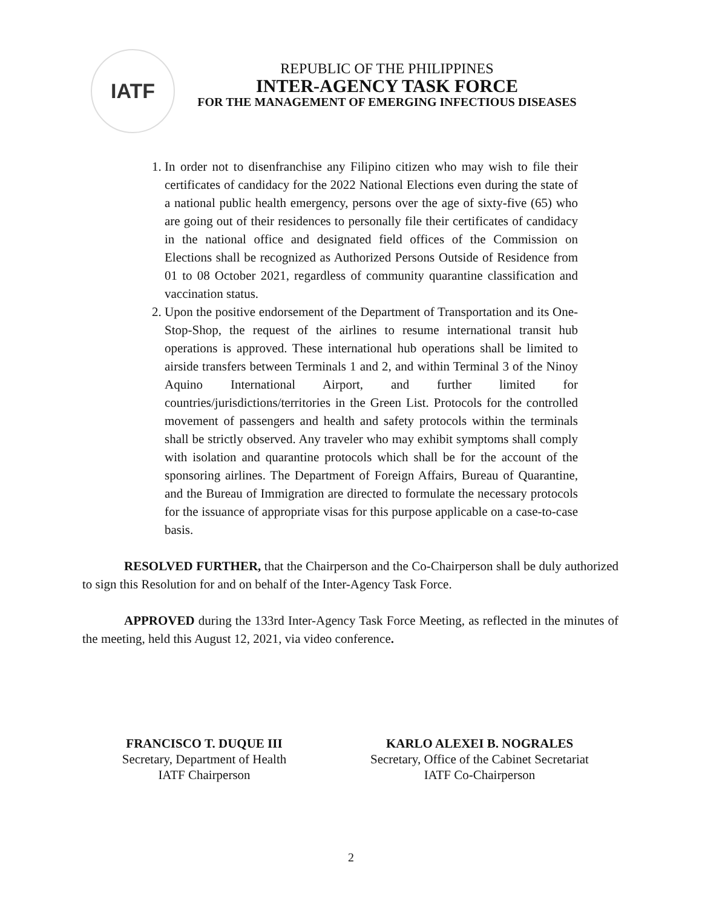IATF
REPUBLIC OF THE PHILIPPINES
INTER-AGENCY TASK FORCE
FOR THE MANAGEMENT OF EMERGING INFECTIOUS DISEASES
1. In order not to disenfranchise any Filipino citizen who may wish to file their certificates of candidacy for the 2022 National Elections even during the state of a national public health emergency, persons over the age of sixty-five (65) who are going out of their residences to personally file their certificates of candidacy in the national office and designated field offices of the Commission on Elections shall be recognized as Authorized Persons Outside of Residence from 01 to 08 October 2021, regardless of community quarantine classification and vaccination status.
2. Upon the positive endorsement of the Department of Transportation and its One-Stop-Shop, the request of the airlines to resume international transit hub operations is approved. These international hub operations shall be limited to airside transfers between Terminals 1 and 2, and within Terminal 3 of the Ninoy Aquino International Airport, and further limited for countries/jurisdictions/territories in the Green List. Protocols for the controlled movement of passengers and health and safety protocols within the terminals shall be strictly observed. Any traveler who may exhibit symptoms shall comply with isolation and quarantine protocols which shall be for the account of the sponsoring airlines. The Department of Foreign Affairs, Bureau of Quarantine, and the Bureau of Immigration are directed to formulate the necessary protocols for the issuance of appropriate visas for this purpose applicable on a case-to-case basis.
RESOLVED FURTHER, that the Chairperson and the Co-Chairperson shall be duly authorized to sign this Resolution for and on behalf of the Inter-Agency Task Force.
APPROVED during the 133rd Inter-Agency Task Force Meeting, as reflected in the minutes of the meeting, held this August 12, 2021, via video conference.
FRANCISCO T. DUQUE III
Secretary, Department of Health
IATF Chairperson
KARLO ALEXEI B. NOGRALES
Secretary, Office of the Cabinet Secretariat
IATF Co-Chairperson
2